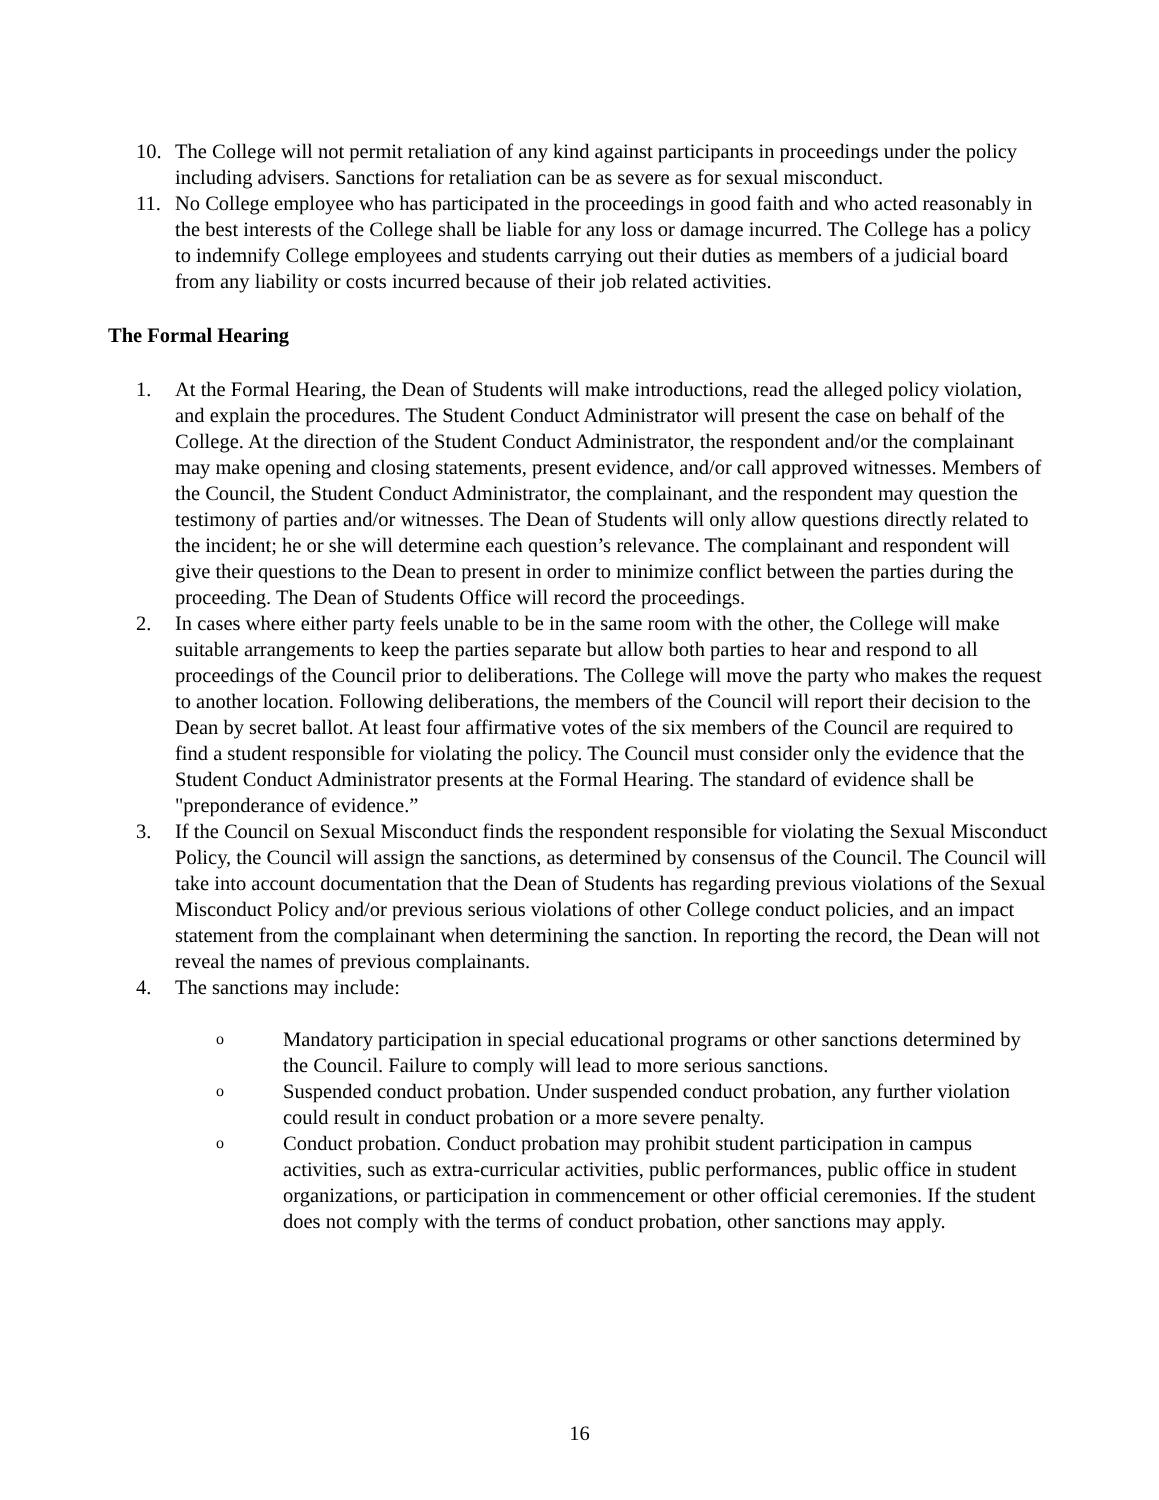10. The College will not permit retaliation of any kind against participants in proceedings under the policy including advisers. Sanctions for retaliation can be as severe as for sexual misconduct.
11. No College employee who has participated in the proceedings in good faith and who acted reasonably in the best interests of the College shall be liable for any loss or damage incurred. The College has a policy to indemnify College employees and students carrying out their duties as members of a judicial board from any liability or costs incurred because of their job related activities.
The Formal Hearing
1. At the Formal Hearing, the Dean of Students will make introductions, read the alleged policy violation, and explain the procedures. The Student Conduct Administrator will present the case on behalf of the College. At the direction of the Student Conduct Administrator, the respondent and/or the complainant may make opening and closing statements, present evidence, and/or call approved witnesses. Members of the Council, the Student Conduct Administrator, the complainant, and the respondent may question the testimony of parties and/or witnesses. The Dean of Students will only allow questions directly related to the incident; he or she will determine each question’s relevance. The complainant and respondent will give their questions to the Dean to present in order to minimize conflict between the parties during the proceeding. The Dean of Students Office will record the proceedings.
2. In cases where either party feels unable to be in the same room with the other, the College will make suitable arrangements to keep the parties separate but allow both parties to hear and respond to all proceedings of the Council prior to deliberations. The College will move the party who makes the request to another location. Following deliberations, the members of the Council will report their decision to the Dean by secret ballot. At least four affirmative votes of the six members of the Council are required to find a student responsible for violating the policy. The Council must consider only the evidence that the Student Conduct Administrator presents at the Formal Hearing. The standard of evidence shall be "preponderance of evidence.”
3. If the Council on Sexual Misconduct finds the respondent responsible for violating the Sexual Misconduct Policy, the Council will assign the sanctions, as determined by consensus of the Council. The Council will take into account documentation that the Dean of Students has regarding previous violations of the Sexual Misconduct Policy and/or previous serious violations of other College conduct policies, and an impact statement from the complainant when determining the sanction. In reporting the record, the Dean will not reveal the names of previous complainants.
4. The sanctions may include:
o
Mandatory participation in special educational programs or other sanctions determined by the Council. Failure to comply will lead to more serious sanctions.
o
Suspended conduct probation. Under suspended conduct probation, any further violation could result in conduct probation or a more severe penalty.
o
Conduct probation. Conduct probation may prohibit student participation in campus activities, such as extra-curricular activities, public performances, public office in student organizations, or participation in commencement or other official ceremonies. If the student does not comply with the terms of conduct probation, other sanctions may apply.
16